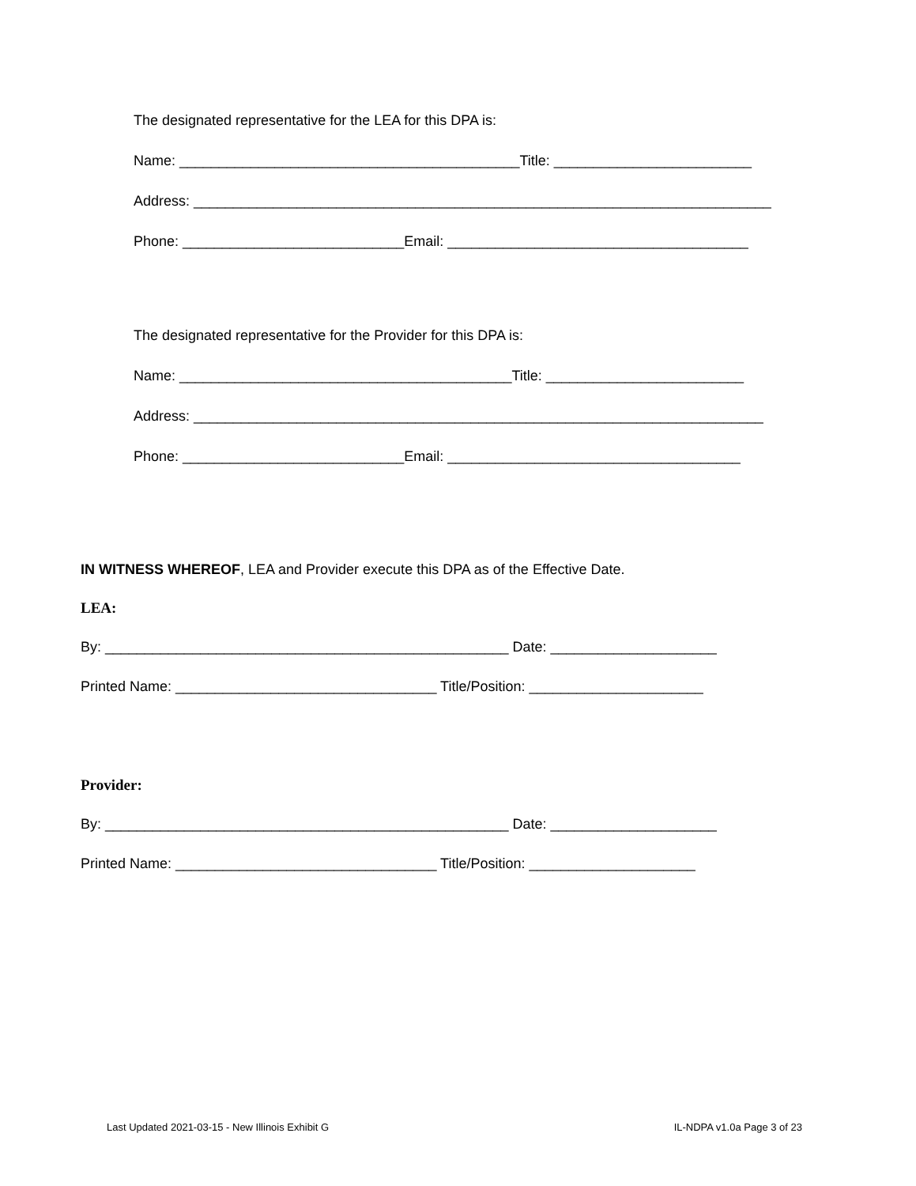The designated representative for the LEA for this DPA is:
Name: ___________________________________________Title: _________________________
Address: _________________________________________________________________________
Phone: ____________________________Email: ______________________________________
The designated representative for the Provider for this DPA is:
Name: __________________________________________Title: _________________________
Address: ________________________________________________________________________
Phone: ____________________________Email: _____________________________________
IN WITNESS WHEREOF, LEA and Provider execute this DPA as of the Effective Date.
LEA:
By: ___________________________________________________ Date: _____________________
Printed Name: _________________________________ Title/Position: ______________________
Provider:
By: ___________________________________________________ Date: _____________________
Printed Name: _________________________________ Title/Position: _____________________
Last Updated 2021-03-15 - New Illinois Exhibit G IL-NDPA v1.0a Page 3 of 23